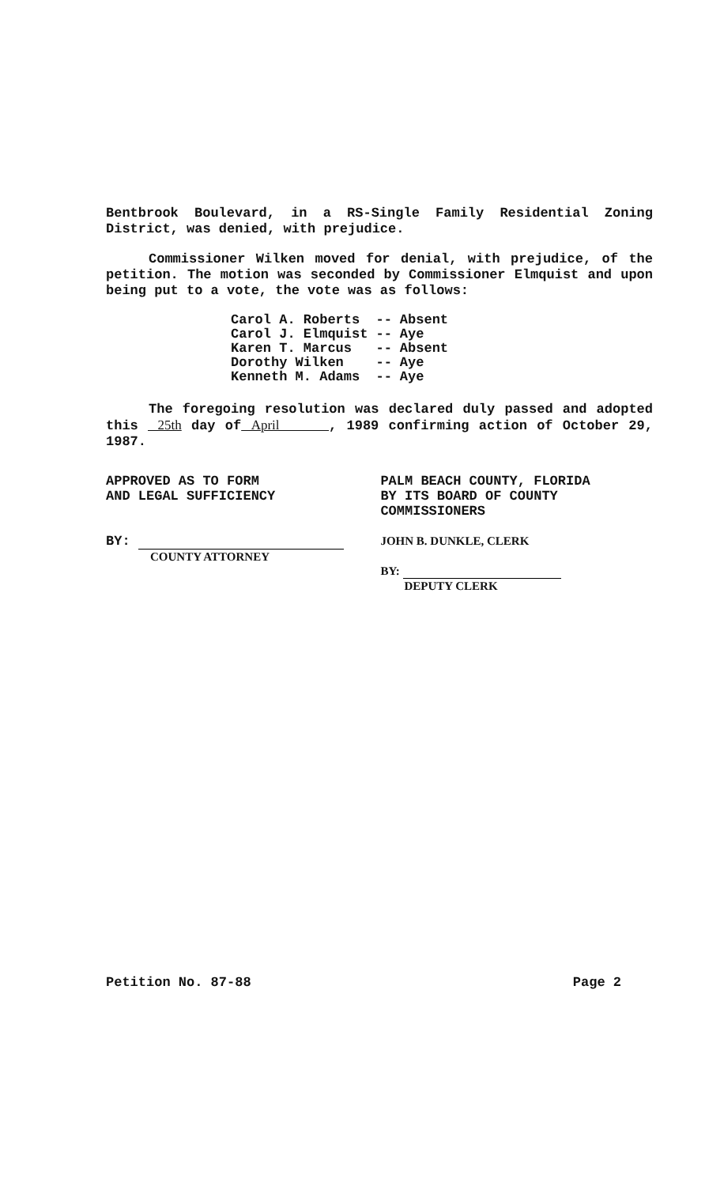Bentbrook Boulevard, in a RS-Single Family Residential Zoning District, was denied, with prejudice.
Commissioner Wilken moved for denial, with prejudice, of the petition. The motion was seconded by Commissioner Elmquist and upon being put to a vote, the vote was as follows:
| Carol A. Roberts | -- | Absent |
| Carol J. Elmquist | -- | Aye |
| Karen T. Marcus | -- | Absent |
| Dorothy Wilken | -- | Aye |
| Kenneth M. Adams | -- | Aye |
The foregoing resolution was declared duly passed and adopted this 25th day of April , 1989 confirming action of October 29, 1987.
APPROVED AS TO FORM
AND LEGAL SUFFICIENCY
BY:
COUNTY ATTORNEY
PALM BEACH COUNTY, FLORIDA
BY ITS BOARD OF COUNTY
COMMISSIONERS
JOHN B. DUNKLE, CLERK
BY:
DEPUTY CLERK
Petition No. 87-88 Page 2